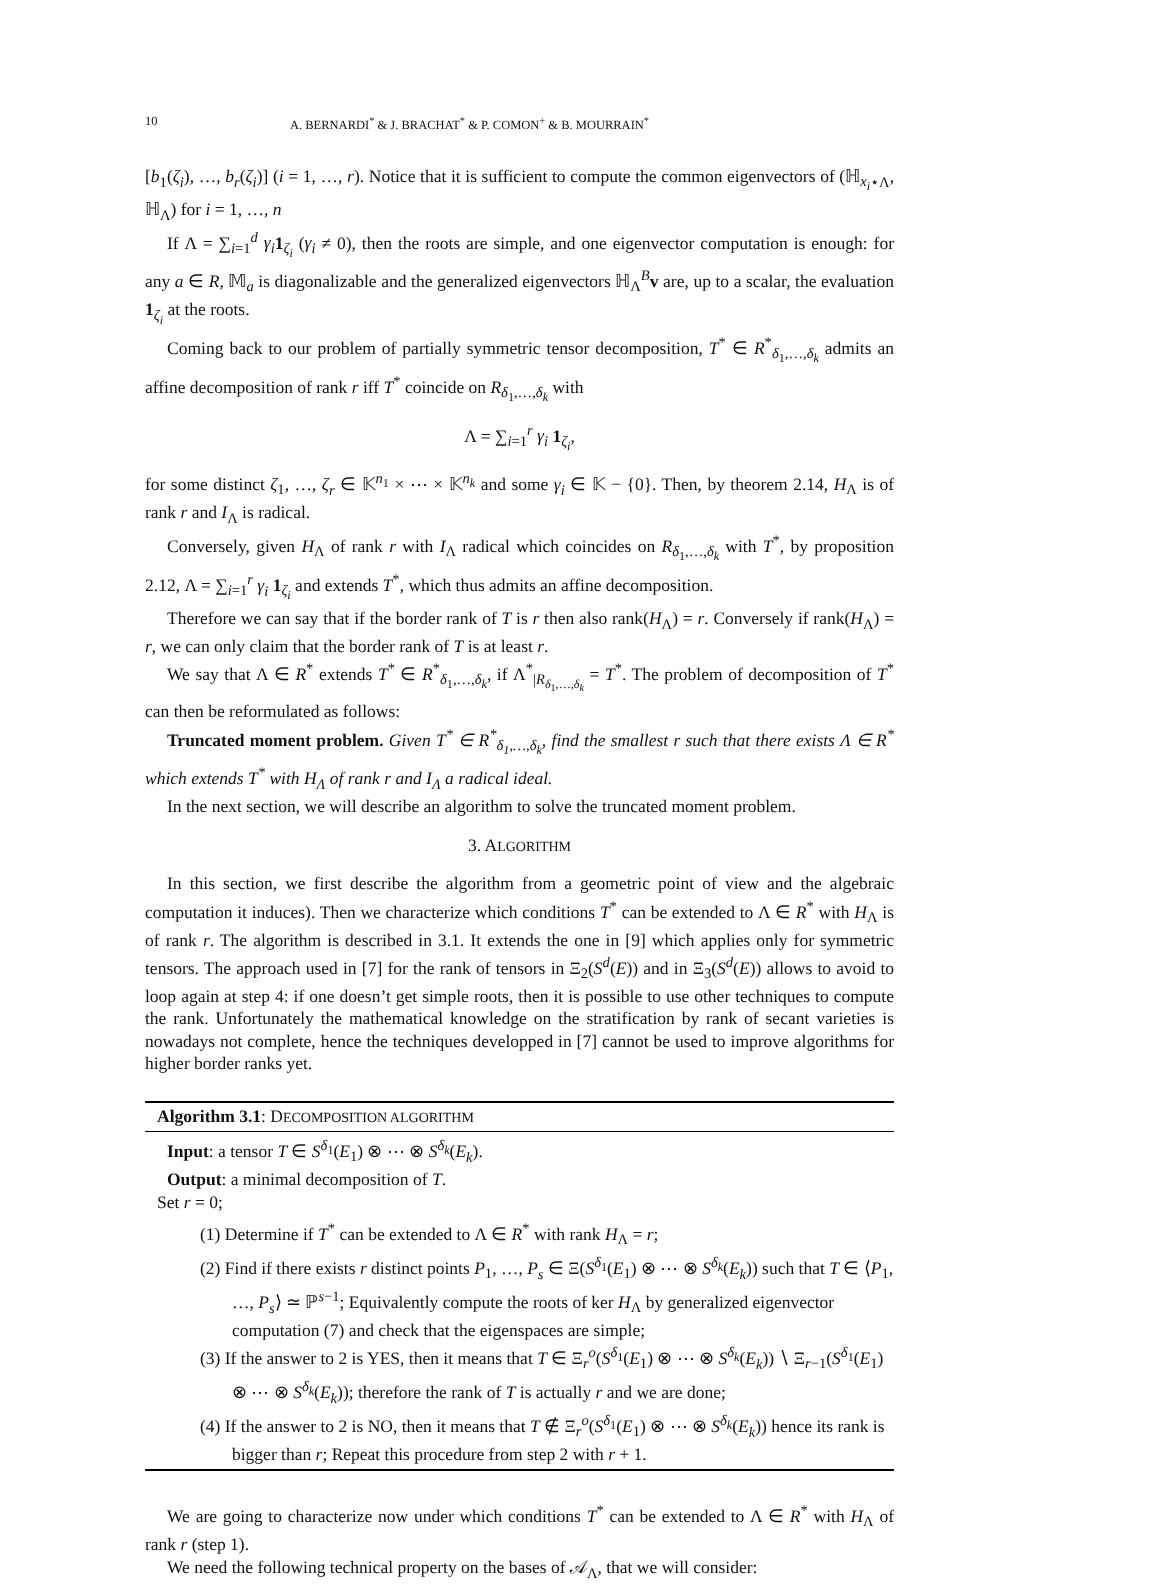10 A. BERNARDI<sup>*</sup> & J. BRACHAT<sup>*</sup> & P. COMON<sup>+</sup> & B. MOURRAIN<sup>*</sup>
[b<sub>1</sub>(ζ<sub>i</sub>), …, b<sub>r</sub>(ζ<sub>i</sub>)] (i = 1, …, r). Notice that it is sufficient to compute the common eigenvectors of (ℍ<sub>x<sub>i</sub>⋆Λ</sub>, ℍ<sub>Λ</sub>) for i = 1, …, n
If Λ = ∑<sub>i=1</sub><sup>d</sup> γ<sub>i</sub> 1<sub>ζ<sub>i</sub></sub> (γ<sub>i</sub> ≠ 0), then the roots are simple, and one eigenvector computation is enough: for any a ∈ R, 𝕄<sub>a</sub> is diagonalizable and the generalized eigenvectors ℍ<sub>Λ</sub><sup>B</sup>v are, up to a scalar, the evaluation 1<sub>ζ<sub>i</sub></sub> at the roots.
Coming back to our problem of partially symmetric tensor decomposition, T<sup>*</sup> ∈ R<sup>*</sup><sub>δ<sub>1</sub>,…,δ<sub>k</sub></sub> admits an affine decomposition of rank r iff T<sup>*</sup> coincide on R<sub>δ<sub>1</sub>,…,δ<sub>k</sub></sub> with
Λ = ∑<sub>i=1</sub><sup>r</sup> γ<sub>i</sub> 1<sub>ζ<sub>i</sub></sub>,
for some distinct ζ<sub>1</sub>, …, ζ<sub>r</sub> ∈ 𝕂<sup>n<sub>1</sub></sup> × ⋯ × 𝕂<sup>n<sub>k</sub></sup> and some γ<sub>i</sub> ∈ 𝕂 − {0}. Then, by theorem 2.14, H<sub>Λ</sub> is of rank r and I<sub>Λ</sub> is radical.
Conversely, given H<sub>Λ</sub> of rank r with I<sub>Λ</sub> radical which coincides on R<sub>δ<sub>1</sub>,…,δ<sub>k</sub></sub> with T<sup>*</sup>, by proposition 2.12, Λ = ∑<sub>i=1</sub><sup>r</sup> γ<sub>i</sub> 1<sub>ζ<sub>i</sub></sub> and extends T<sup>*</sup>, which thus admits an affine decomposition.
Therefore we can say that if the border rank of T is r then also rank(H<sub>Λ</sub>) = r. Conversely if rank(H<sub>Λ</sub>) = r, we can only claim that the border rank of T is at least r.
We say that Λ ∈ R<sup>*</sup> extends T<sup>*</sup> ∈ R<sup>*</sup><sub>δ<sub>1</sub>,…,δ<sub>k</sub></sub>, if Λ<sup>*</sup><sub>|R<sub>δ<sub>1</sub>,…,δ<sub>k</sub></sub></sub> = T<sup>*</sup>. The problem of decomposition of T<sup>*</sup> can then be reformulated as follows:
Truncated moment problem. Given T<sup>*</sup> ∈ R<sup>*</sup><sub>δ<sub>1</sub>,…,δ<sub>k</sub></sub>, find the smallest r such that there exists Λ ∈ R<sup>*</sup> which extends T<sup>*</sup> with H<sub>Λ</sub> of rank r and I<sub>Λ</sub> a radical ideal.
In the next section, we will describe an algorithm to solve the truncated moment problem.
3. ALGORITHM
In this section, we first describe the algorithm from a geometric point of view and the algebraic computation it induces). Then we characterize which conditions T<sup>*</sup> can be extended to Λ ∈ R<sup>*</sup> with H<sub>Λ</sub> is of rank r. The algorithm is described in 3.1. It extends the one in [9] which applies only for symmetric tensors. The approach used in [7] for the rank of tensors in Ξ<sub>2</sub>(S<sup>d</sup>(E)) and in Ξ<sub>3</sub>(S<sup>d</sup>(E)) allows to avoid to loop again at step 4: if one doesn’t get simple roots, then it is possible to use other techniques to compute the rank. Unfortunately the mathematical knowledge on the stratification by rank of secant varieties is nowadays not complete, hence the techniques developped in [7] cannot be used to improve algorithms for higher border ranks yet.
Algorithm 3.1: DECOMPOSITION ALGORITHM
Input: a tensor T ∈ S<sup>δ<sub>1</sub></sup>(E<sub>1</sub>) ⊗ ⋯ ⊗ S<sup>δ<sub>k</sub></sup>(E<sub>k</sub>).
Output: a minimal decomposition of T.
Set r = 0;
(1) Determine if T<sup>*</sup> can be extended to Λ ∈ R<sup>*</sup> with rank H<sub>Λ</sub> = r;
(2) Find if there exists r distinct points P<sub>1</sub>, …, P<sub>s</sub> ∈ Ξ(S<sup>δ<sub>1</sub></sup>(E<sub>1</sub>) ⊗ ⋯ ⊗ S<sup>δ<sub>k</sub></sup>(E<sub>k</sub>)) such that T ∈ ⟨P<sub>1</sub>, …, P<sub>s</sub>⟩ ≃ ℙ<sup>s−1</sup>; Equivalently compute the roots of ker H<sub>Λ</sub> by generalized eigenvector computation (7) and check that the eigenspaces are simple;
(3) If the answer to 2 is YES, then it means that T ∈ Ξ<sub>r</sub><sup>o</sup>(S<sup>δ<sub>1</sub></sup>(E<sub>1</sub>) ⊗ ⋯ ⊗ S<sup>δ<sub>k</sub></sup>(E<sub>k</sub>)) ∖ Ξ<sub>r−1</sub>(S<sup>δ<sub>1</sub></sup>(E<sub>1</sub>) ⊗ ⋯ ⊗ S<sup>δ<sub>k</sub></sup>(E<sub>k</sub>)); therefore the rank of T is actually r and we are done;
(4) If the answer to 2 is NO, then it means that T ∉ Ξ<sub>r</sub><sup>o</sup>(S<sup>δ<sub>1</sub></sup>(E<sub>1</sub>) ⊗ ⋯ ⊗ S<sup>δ<sub>k</sub></sup>(E<sub>k</sub>)) hence its rank is bigger than r; Repeat this procedure from step 2 with r + 1.
We are going to characterize now under which conditions T<sup>*</sup> can be extended to Λ ∈ R<sup>*</sup> with H<sub>Λ</sub> of rank r (step 1).
We need the following technical property on the bases of 𝒜<sub>Λ</sub>, that we will consider: